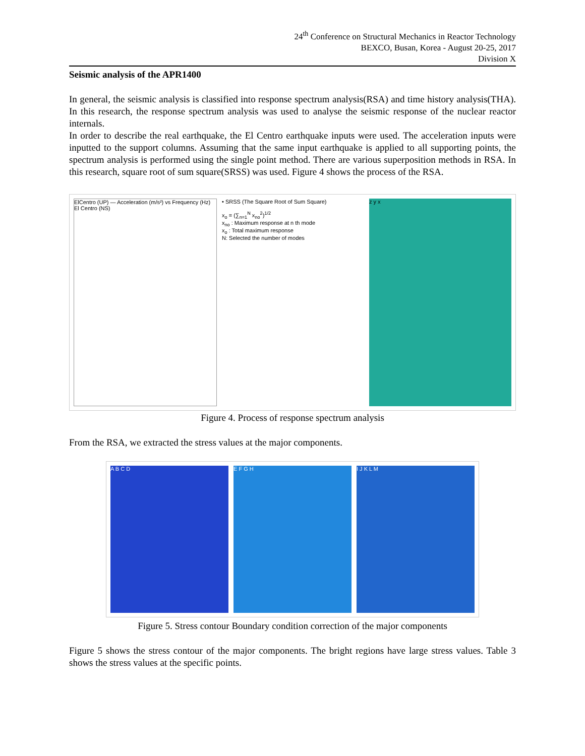24<sup>th</sup> Conference on Structural Mechanics in Reactor Technology
BEXCO, Busan, Korea - August 20-25, 2017
Division X
Seismic analysis of the APR1400
In general, the seismic analysis is classified into response spectrum analysis(RSA) and time history analysis(THA). In this research, the response spectrum analysis was used to analyse the seismic response of the nuclear reactor internals.
In order to describe the real earthquake, the El Centro earthquake inputs were used. The acceleration inputs were inputted to the support columns. Assuming that the same input earthquake is applied to all supporting points, the spectrum analysis is performed using the single point method. There are various superposition methods in RSA. In this research, square root of sum square(SRSS) was used. Figure 4 shows the process of the RSA.
ElCentro (UP) — Acceleration (m/s²) vs Frequency (Hz)
El Centro (NS)
• SRSS (The Square Root of Sum Square)
x<sub>o</sub> = (∑<sub>n=1</sub><sup>N</sup> x<sub>no</sub><sup>2</sup>)<sup>1/2</sup>
x<sub>no</sub> : Maximum response at n th mode
x<sub>o</sub> : Total maximum response
N: Selected the number of modes
z y x
Figure 4. Process of response spectrum analysis
From the RSA, we extracted the stress values at the major components.
A B C D E F G H I J K L M
Figure 5. Stress contour Boundary condition correction of the major components
Figure 5 shows the stress contour of the major components. The bright regions have large stress values. Table 3 shows the stress values at the specific points.